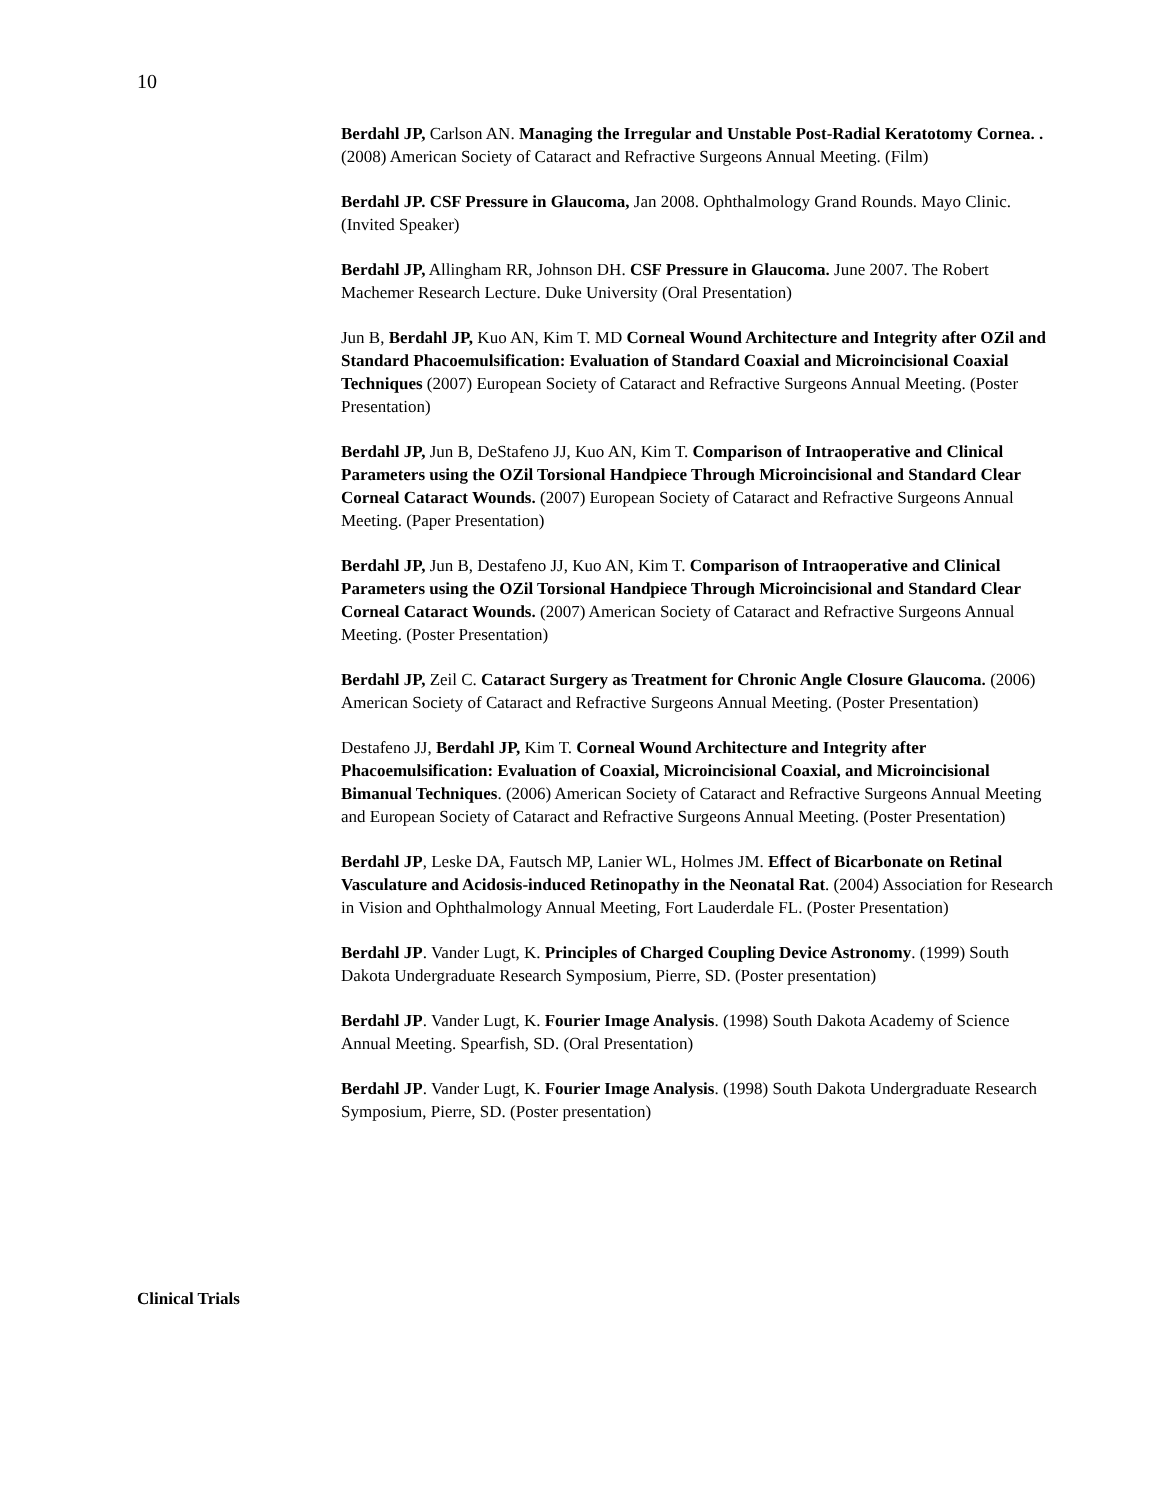10
Berdahl JP, Carlson AN. Managing the Irregular and Unstable Post-Radial Keratotomy Cornea. . (2008) American Society of Cataract and Refractive Surgeons Annual Meeting. (Film)
Berdahl JP. CSF Pressure in Glaucoma, Jan 2008. Ophthalmology Grand Rounds. Mayo Clinic. (Invited Speaker)
Berdahl JP, Allingham RR, Johnson DH. CSF Pressure in Glaucoma. June 2007. The Robert Machemer Research Lecture. Duke University (Oral Presentation)
Jun B, Berdahl JP, Kuo AN, Kim T. MD Corneal Wound Architecture and Integrity after OZil and Standard Phacoemulsification: Evaluation of Standard Coaxial and Microincisional Coaxial Techniques (2007) European Society of Cataract and Refractive Surgeons Annual Meeting. (Poster Presentation)
Berdahl JP, Jun B, DeStafeno JJ, Kuo AN, Kim T. Comparison of Intraoperative and Clinical Parameters using the OZil Torsional Handpiece Through Microincisional and Standard Clear Corneal Cataract Wounds. (2007) European Society of Cataract and Refractive Surgeons Annual Meeting. (Paper Presentation)
Berdahl JP, Jun B, Destafeno JJ, Kuo AN, Kim T. Comparison of Intraoperative and Clinical Parameters using the OZil Torsional Handpiece Through Microincisional and Standard Clear Corneal Cataract Wounds. (2007) American Society of Cataract and Refractive Surgeons Annual Meeting. (Poster Presentation)
Berdahl JP, Zeil C. Cataract Surgery as Treatment for Chronic Angle Closure Glaucoma. (2006) American Society of Cataract and Refractive Surgeons Annual Meeting. (Poster Presentation)
Destafeno JJ, Berdahl JP, Kim T. Corneal Wound Architecture and Integrity after Phacoemulsification: Evaluation of Coaxial, Microincisional Coaxial, and Microincisional Bimanual Techniques. (2006) American Society of Cataract and Refractive Surgeons Annual Meeting and European Society of Cataract and Refractive Surgeons Annual Meeting. (Poster Presentation)
Berdahl JP, Leske DA, Fautsch MP, Lanier WL, Holmes JM. Effect of Bicarbonate on Retinal Vasculature and Acidosis-induced Retinopathy in the Neonatal Rat. (2004) Association for Research in Vision and Ophthalmology Annual Meeting, Fort Lauderdale FL. (Poster Presentation)
Berdahl JP. Vander Lugt, K. Principles of Charged Coupling Device Astronomy. (1999) South Dakota Undergraduate Research Symposium, Pierre, SD. (Poster presentation)
Berdahl JP. Vander Lugt, K. Fourier Image Analysis. (1998) South Dakota Academy of Science Annual Meeting. Spearfish, SD. (Oral Presentation)
Berdahl JP. Vander Lugt, K. Fourier Image Analysis. (1998) South Dakota Undergraduate Research Symposium, Pierre, SD. (Poster presentation)
Clinical Trials